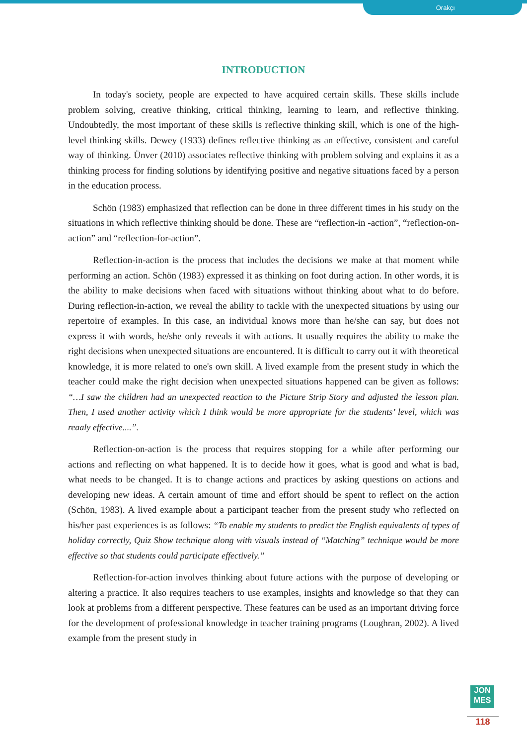Orakçı
INTRODUCTION
In today's society, people are expected to have acquired certain skills. These skills include problem solving, creative thinking, critical thinking, learning to learn, and reflective thinking. Undoubtedly, the most important of these skills is reflective thinking skill, which is one of the high-level thinking skills. Dewey (1933) defines reflective thinking as an effective, consistent and careful way of thinking. Ünver (2010) associates reflective thinking with problem solving and explains it as a thinking process for finding solutions by identifying positive and negative situations faced by a person in the education process.
Schön (1983) emphasized that reflection can be done in three different times in his study on the situations in which reflective thinking should be done. These are “reflection-in -action”, “reflection-on-action” and “reflection-for-action”.
Reflection-in-action is the process that includes the decisions we make at that moment while performing an action. Schön (1983) expressed it as thinking on foot during action. In other words, it is the ability to make decisions when faced with situations without thinking about what to do before. During reflection-in-action, we reveal the ability to tackle with the unexpected situations by using our repertoire of examples. In this case, an individual knows more than he/she can say, but does not express it with words, he/she only reveals it with actions. It usually requires the ability to make the right decisions when unexpected situations are encountered. It is difficult to carry out it with theoretical knowledge, it is more related to one's own skill. A lived example from the present study in which the teacher could make the right decision when unexpected situations happened can be given as follows: “…I saw the children had an unexpected reaction to the Picture Strip Story and adjusted the lesson plan. Then, I used another activity which I think would be more appropriate for the students’ level, which was reaaly effective....”.
Reflection-on-action is the process that requires stopping for a while after performing our actions and reflecting on what happened. It is to decide how it goes, what is good and what is bad, what needs to be changed. It is to change actions and practices by asking questions on actions and developing new ideas. A certain amount of time and effort should be spent to reflect on the action (Schön, 1983). A lived example about a participant teacher from the present study who reflected on his/her past experiences is as follows: “To enable my students to predict the English equivalents of types of holiday correctly, Quiz Show technique along with visuals instead of “Matching” technique would be more effective so that students could participate effectively.”
Reflection-for-action involves thinking about future actions with the purpose of developing or altering a practice. It also requires teachers to use examples, insights and knowledge so that they can look at problems from a different perspective. These features can be used as an important driving force for the development of professional knowledge in teacher training programs (Loughran, 2002). A lived example from the present study in
JON
MES
118